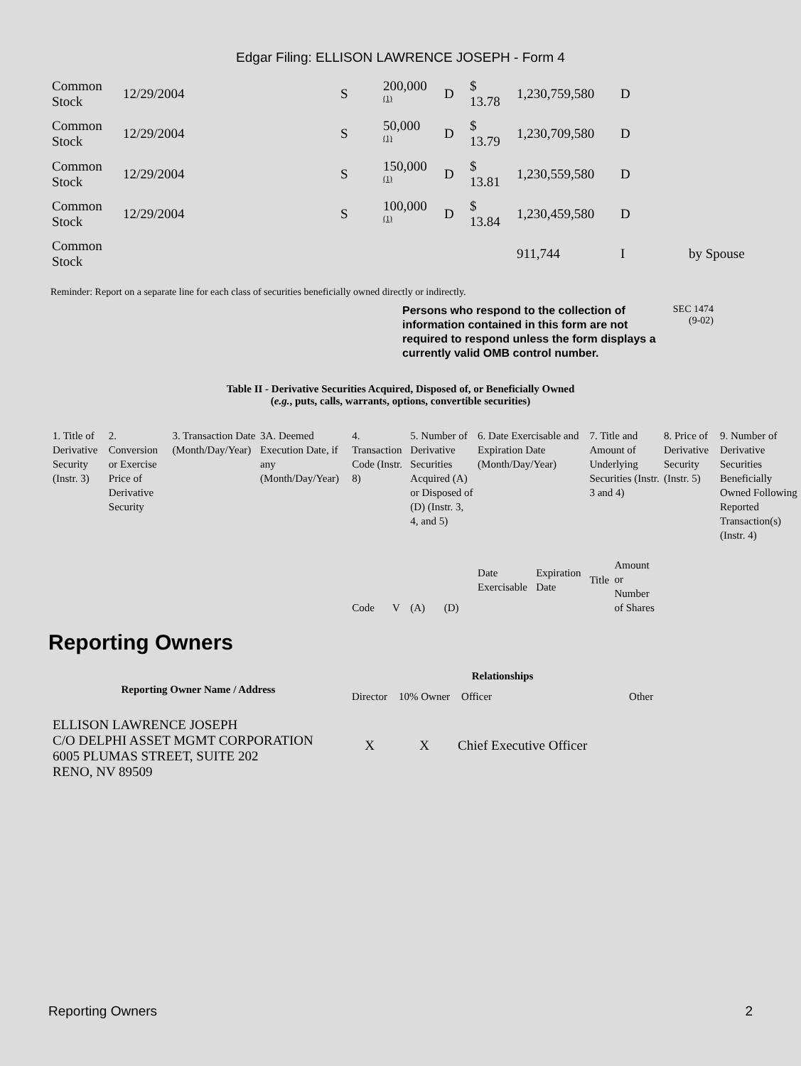Edgar Filing: ELLISON LAWRENCE JOSEPH - Form 4
| Common Stock | 12/29/2004 | S | 200,000 <sup>(1)</sup> | D | $ 13.78 | 1,230,759,580 | D | |
| Common Stock | 12/29/2004 | S | 50,000 <sup>(1)</sup> | D | $ 13.79 | 1,230,709,580 | D | |
| Common Stock | 12/29/2004 | S | 150,000 <sup>(1)</sup> | D | $ 13.81 | 1,230,559,580 | D | |
| Common Stock | 12/29/2004 | S | 100,000 <sup>(1)</sup> | D | $ 13.84 | 1,230,459,580 | D | |
| Common Stock | | | | | | 911,744 | I | by Spouse |
Reminder: Report on a separate line for each class of securities beneficially owned directly or indirectly.
Persons who respond to the collection of information contained in this form are not required to respond unless the form displays a currently valid OMB control number.
SEC 1474
(9-02)
Table II - Derivative Securities Acquired, Disposed of, or Beneficially Owned
(e.g., puts, calls, warrants, options, convertible securities)
| 1. Title of Derivative Security (Instr. 3) | 2. Conversion or Exercise Price of Derivative Security | 3. Transaction Date (Month/Day/Year) | 3A. Deemed Execution Date, if any (Month/Day/Year) | 4. Transaction Code (Instr. 8) | | 5. Number of Derivative Securities Acquired (A) or Disposed of (D) (Instr. 3, 4, and 5) | | 6. Date Exercisable and Expiration Date (Month/Day/Year) | | 7. Title and Amount of Underlying Securities (Instr. 3 and 4) | | 8. Price of Derivative Security (Instr. 5) | 9. Number of Derivative Securities Beneficially Owned Following Reported Transaction(s) (Instr. 4) |
| | | | | Code | V | (A) | (D) | Date Exercisable | Expiration Date | Title | Amount or Number of Shares | | |
Reporting Owners
| Reporting Owner Name / Address | Relationships | | | |
| --- | --- | --- | --- | --- |
| | Director | 10% Owner | Officer | Other |
| ELLISON LAWRENCE JOSEPH C/O DELPHI ASSET MGMT CORPORATION 6005 PLUMAS STREET, SUITE 202 RENO, NV 89509 | X | X | Chief Executive Officer | |
Reporting Owners 2